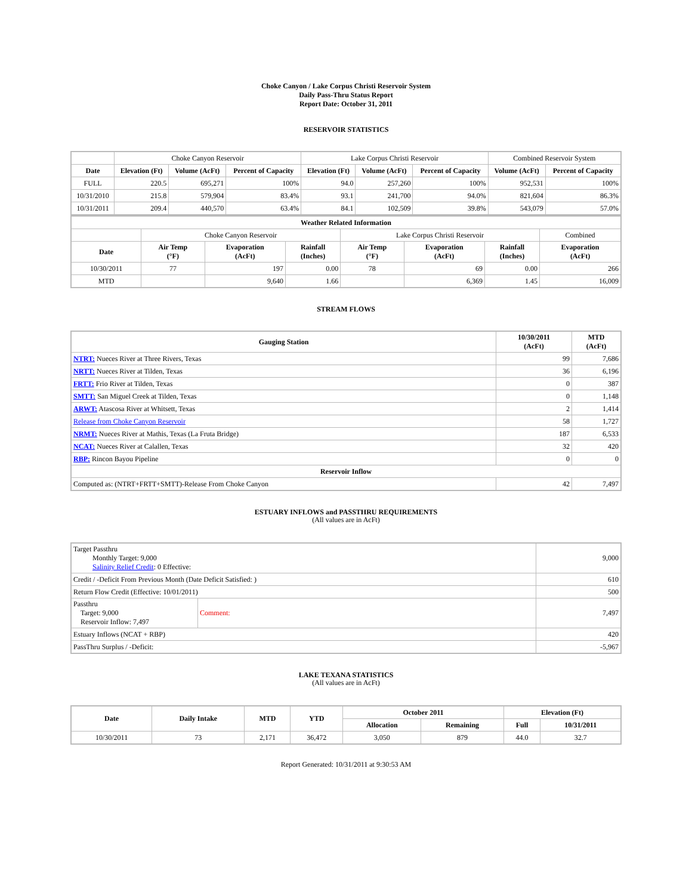Choke Canyon / Lake Corpus Christi Reservoir System
Daily Pass-Thru Status Report
Report Date: October 31, 2011
RESERVOIR STATISTICS
| | Choke Canyon Reservoir | | | Lake Corpus Christi Reservoir | | | Combined Reservoir System | |
| Date | Elevation (Ft) | Volume (AcFt) | Percent of Capacity | Elevation (Ft) | Volume (AcFt) | Percent of Capacity | Volume (AcFt) | Percent of Capacity |
| FULL | 220.5 | 695,271 | 100% | 94.0 | 257,260 | 100% | 952,531 | 100% |
| 10/31/2010 | 215.8 | 579,904 | 83.4% | 93.1 | 241,700 | 94.0% | 821,604 | 86.3% |
| 10/31/2011 | 209.4 | 440,570 | 63.4% | 84.1 | 102,509 | 39.8% | 543,079 | 57.0% |
| Weather Related Information | | | | | | | |
| --- | --- | --- | --- | --- | --- | --- | --- |
| | Choke Canyon Reservoir | | | Lake Corpus Christi Reservoir | | | Combined |
| Date | Air Temp (°F) | Evaporation (AcFt) | Rainfall (Inches) | Air Temp (°F) | Evaporation (AcFt) | Rainfall (Inches) | Evaporation (AcFt) |
| 10/30/2011 | 77 | 197 | 0.00 | 78 | 69 | 0.00 | 266 |
| MTD | | 9,640 | 1.66 | | 6,369 | 1.45 | 16,009 |
STREAM FLOWS
| Gauging Station | 10/30/2011 (AcFt) | MTD (AcFt) |
| --- | --- | --- |
| NTRT: Nueces River at Three Rivers, Texas | 99 | 7,686 |
| NRTT: Nueces River at Tilden, Texas | 36 | 6,196 |
| FRTT: Frio River at Tilden, Texas | 0 | 387 |
| SMTT: San Miguel Creek at Tilden, Texas | 0 | 1,148 |
| ARWT: Atascosa River at Whitsett, Texas | 2 | 1,414 |
| Release from Choke Canyon Reservoir | 58 | 1,727 |
| NRMT: Nueces River at Mathis, Texas (La Fruta Bridge) | 187 | 6,533 |
| NCAT: Nueces River at Calallen, Texas | 32 | 420 |
| RBP: Rincon Bayou Pipeline | 0 | 0 |
| Reservoir Inflow | | |
| Computed as: (NTRT+FRTT+SMTT)-Release From Choke Canyon | 42 | 7,497 |
ESTUARY INFLOWS and PASSTHRU REQUIREMENTS
(All values are in AcFt)
| Target Passthru Monthly Target: 9,000 Salinity Relief Credit : 0 Effective: | | 9,000 |
| Credit / -Deficit From Previous Month (Date Deficit Satisfied: ) | | 610 |
| Return Flow Credit (Effective: 10/01/2011) | | 500 |
| Passthru Target: 9,000 Reservoir Inflow: 7,497 | Comment: | 7,497 |
| Estuary Inflows (NCAT + RBP) | | 420 |
| PassThru Surplus / -Deficit: | | -5,967 |
LAKE TEXANA STATISTICS
(All values are in AcFt)
| Date | Daily Intake | MTD | YTD | October 2011 | | Elevation (Ft) | |
| --- | --- | --- | --- | --- | --- | --- | --- |
| | | | | Allocation | Remaining | Full | 10/31/2011 |
| 10/30/2011 | 73 | 2,171 | 36,472 | 3,050 | 879 | 44.0 | 32.7 |
Report Generated: 10/31/2011 at 9:30:53 AM